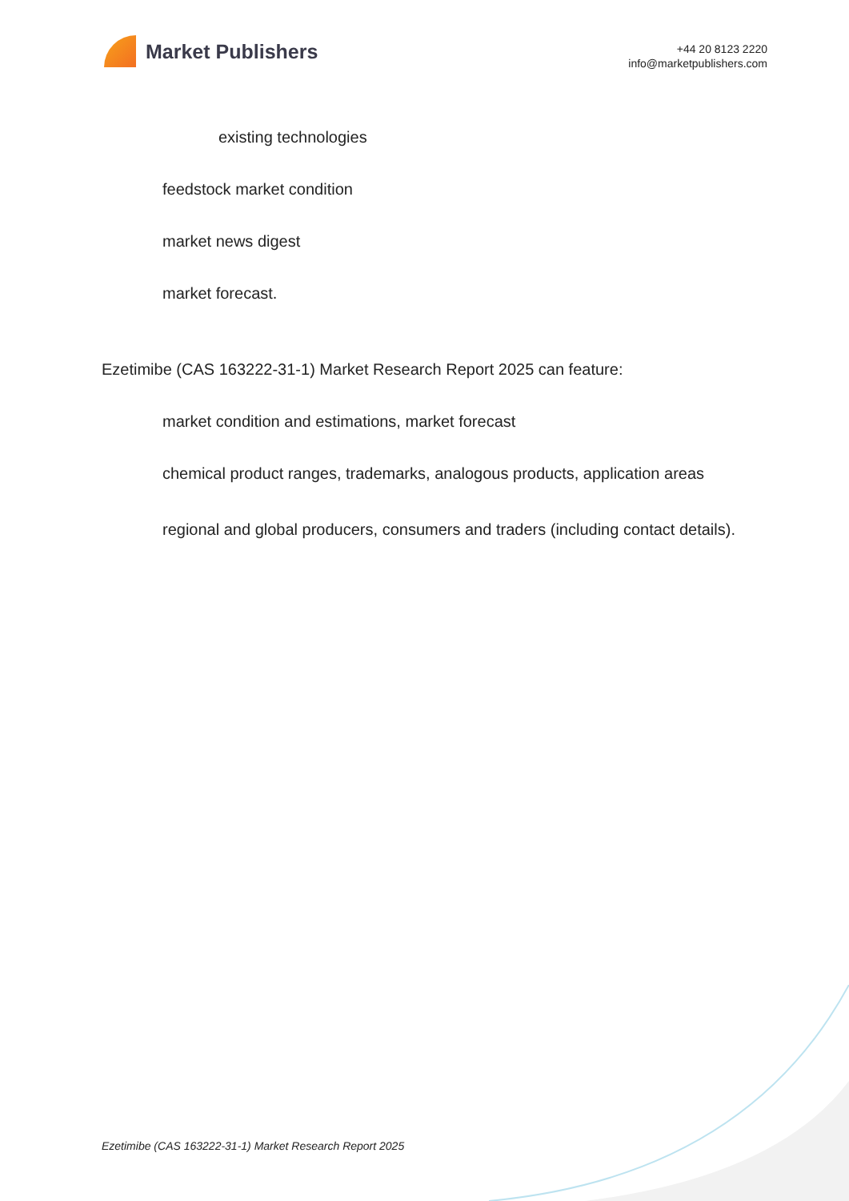Market Publishers
+44 20 8123 2220
info@marketpublishers.com
existing technologies
feedstock market condition
market news digest
market forecast.
Ezetimibe (CAS 163222-31-1) Market Research Report 2025 can feature:
market condition and estimations, market forecast
chemical product ranges, trademarks, analogous products, application areas
regional and global producers, consumers and traders (including contact details).
Ezetimibe (CAS 163222-31-1) Market Research Report 2025